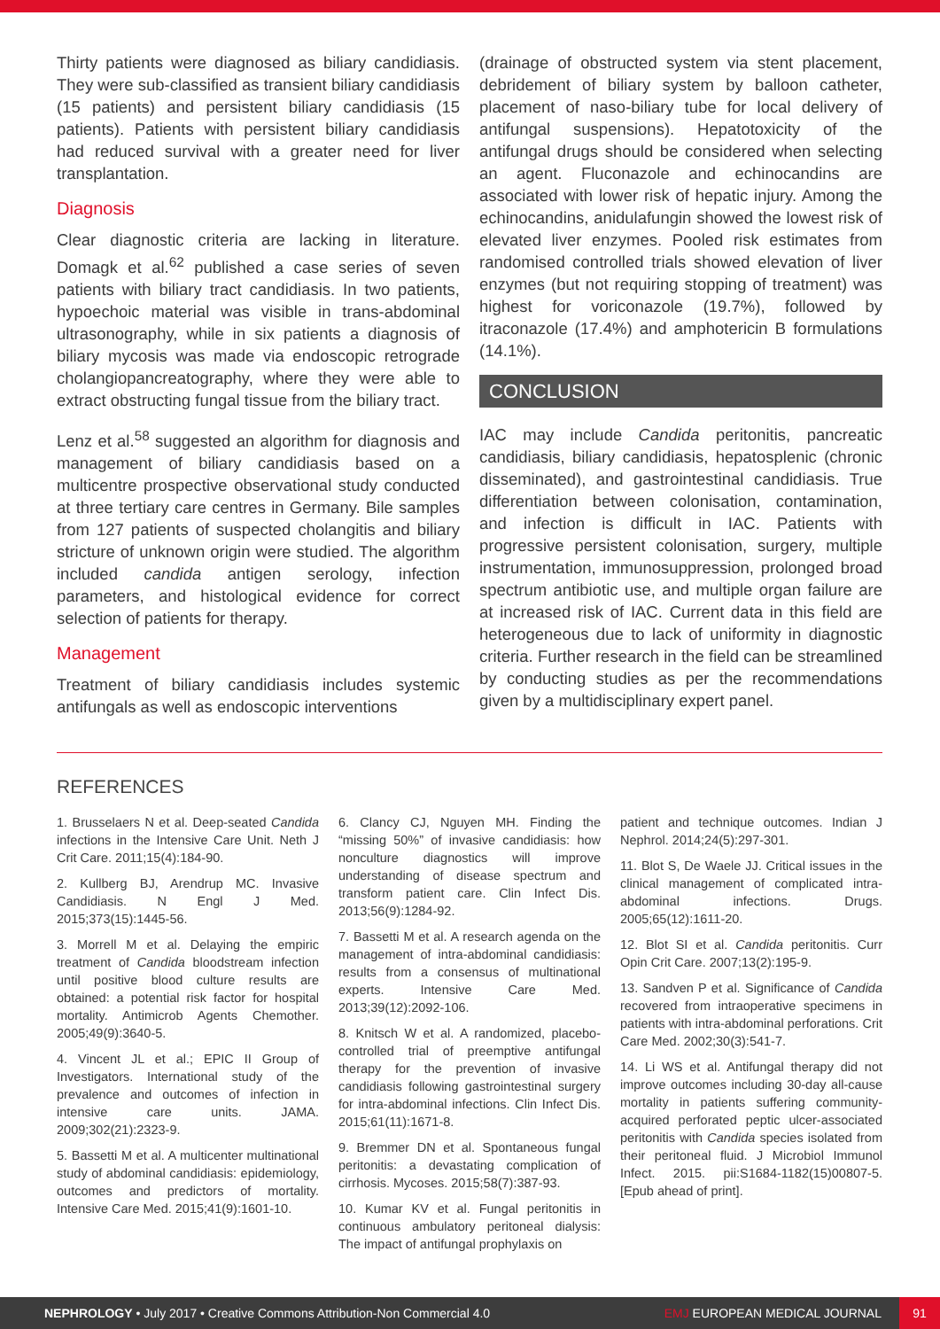Thirty patients were diagnosed as biliary candidiasis. They were sub-classified as transient biliary candidiasis (15 patients) and persistent biliary candidiasis (15 patients). Patients with persistent biliary candidiasis had reduced survival with a greater need for liver transplantation.
Diagnosis
Clear diagnostic criteria are lacking in literature. Domagk et al.<sup>62</sup> published a case series of seven patients with biliary tract candidiasis. In two patients, hypoechoic material was visible in trans-abdominal ultrasonography, while in six patients a diagnosis of biliary mycosis was made via endoscopic retrograde cholangiopancreatography, where they were able to extract obstructing fungal tissue from the biliary tract.
Lenz et al.<sup>58</sup> suggested an algorithm for diagnosis and management of biliary candidiasis based on a multicentre prospective observational study conducted at three tertiary care centres in Germany. Bile samples from 127 patients of suspected cholangitis and biliary stricture of unknown origin were studied. The algorithm included candida antigen serology, infection parameters, and histological evidence for correct selection of patients for therapy.
Management
Treatment of biliary candidiasis includes systemic antifungals as well as endoscopic interventions
(drainage of obstructed system via stent placement, debridement of biliary system by balloon catheter, placement of naso-biliary tube for local delivery of antifungal suspensions). Hepatotoxicity of the antifungal drugs should be considered when selecting an agent. Fluconazole and echinocandins are associated with lower risk of hepatic injury. Among the echinocandins, anidulafungin showed the lowest risk of elevated liver enzymes. Pooled risk estimates from randomised controlled trials showed elevation of liver enzymes (but not requiring stopping of treatment) was highest for voriconazole (19.7%), followed by itraconazole (17.4%) and amphotericin B formulations (14.1%).
CONCLUSION
IAC may include Candida peritonitis, pancreatic candidiasis, biliary candidiasis, hepatosplenic (chronic disseminated), and gastrointestinal candidiasis. True differentiation between colonisation, contamination, and infection is difficult in IAC. Patients with progressive persistent colonisation, surgery, multiple instrumentation, immunosuppression, prolonged broad spectrum antibiotic use, and multiple organ failure are at increased risk of IAC. Current data in this field are heterogeneous due to lack of uniformity in diagnostic criteria. Further research in the field can be streamlined by conducting studies as per the recommendations given by a multidisciplinary expert panel.
REFERENCES
1. Brusselaers N et al. Deep-seated Candida infections in the Intensive Care Unit. Neth J Crit Care. 2011;15(4):184-90.
2. Kullberg BJ, Arendrup MC. Invasive Candidiasis. N Engl J Med. 2015;373(15):1445-56.
3. Morrell M et al. Delaying the empiric treatment of Candida bloodstream infection until positive blood culture results are obtained: a potential risk factor for hospital mortality. Antimicrob Agents Chemother. 2005;49(9):3640-5.
4. Vincent JL et al.; EPIC II Group of Investigators. International study of the prevalence and outcomes of infection in intensive care units. JAMA. 2009;302(21):2323-9.
5. Bassetti M et al. A multicenter multinational study of abdominal candidiasis: epidemiology, outcomes and predictors of mortality. Intensive Care Med. 2015;41(9):1601-10.
6. Clancy CJ, Nguyen MH. Finding the “missing 50%” of invasive candidiasis: how nonculture diagnostics will improve understanding of disease spectrum and transform patient care. Clin Infect Dis. 2013;56(9):1284-92.
7. Bassetti M et al. A research agenda on the management of intra-abdominal candidiasis: results from a consensus of multinational experts. Intensive Care Med. 2013;39(12):2092-106.
8. Knitsch W et al. A randomized, placebo-controlled trial of preemptive antifungal therapy for the prevention of invasive candidiasis following gastrointestinal surgery for intra-abdominal infections. Clin Infect Dis. 2015;61(11):1671-8.
9. Bremmer DN et al. Spontaneous fungal peritonitis: a devastating complication of cirrhosis. Mycoses. 2015;58(7):387-93.
10. Kumar KV et al. Fungal peritonitis in continuous ambulatory peritoneal dialysis: The impact of antifungal prophylaxis on
patient and technique outcomes. Indian J Nephrol. 2014;24(5):297-301.
11. Blot S, De Waele JJ. Critical issues in the clinical management of complicated intra-abdominal infections. Drugs. 2005;65(12):1611-20.
12. Blot SI et al. Candida peritonitis. Curr Opin Crit Care. 2007;13(2):195-9.
13. Sandven P et al. Significance of Candida recovered from intraoperative specimens in patients with intra-abdominal perforations. Crit Care Med. 2002;30(3):541-7.
14. Li WS et al. Antifungal therapy did not improve outcomes including 30-day all-cause mortality in patients suffering community-acquired perforated peptic ulcer-associated peritonitis with Candida species isolated from their peritoneal fluid. J Microbiol Immunol Infect. 2015. pii:S1684-1182(15)00807-5. [Epub ahead of print].
NEPHROLOGY • July 2017 • Creative Commons Attribution-Non Commercial 4.0
EMJ EUROPEAN MEDICAL JOURNAL
91